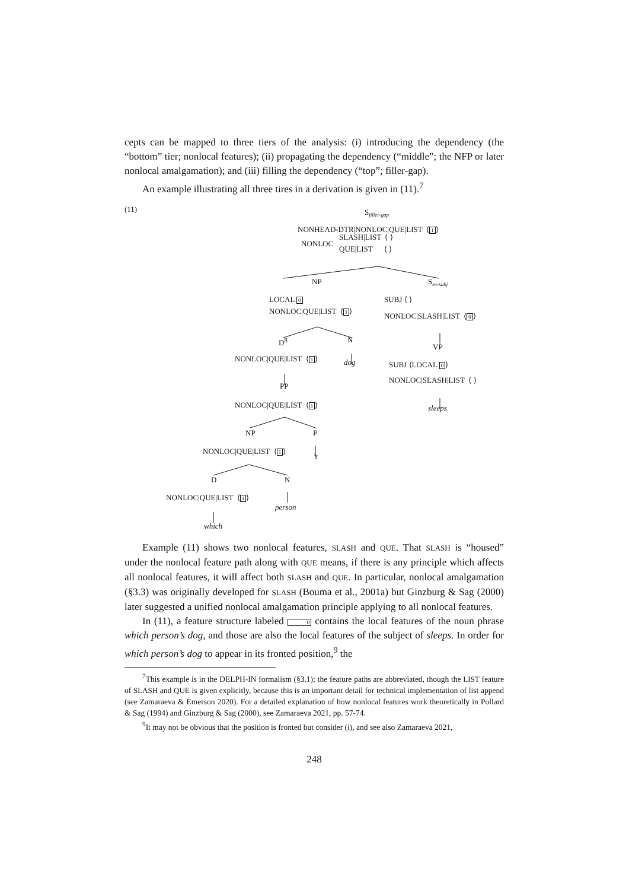cepts can be mapped to three tiers of the analysis: (i) introducing the dependency (the “bottom” tier; nonlocal features); (ii) propagating the dependency (“middle”; the NFP or later nonlocal amalgamation); and (iii) filling the dependency (“top”; filler-gap).
An example illustrating all three tires in a derivation is given in (11).<sup>7</sup>
(11) S<sub>filler-gap</sub>
NONHEAD-DTR|NONLOC|QUE|LIST ⟨1⟩
NONLOC
SLASH|LIST ⟨ ⟩
QUE|LIST ⟨ ⟩
NP S<sub>ex-subj</sub>
LOCAL 0
NONLOC|QUE|LIST ⟨1⟩
SUBJ ⟨ ⟩
NONLOC|SLASH|LIST ⟨0⟩
D<sup>8</sup> N
VP
NONLOC|QUE|LIST ⟨1⟩ dog SUBJ ⟨LOCAL 0⟩
NONLOC|SLASH|LIST ⟨ ⟩
PP
NONLOC|QUE|LIST ⟨1⟩ sleeps
NP P
NONLOC|QUE|LIST ⟨1⟩
’s
D N
NONLOC|QUE|LIST ⟨1⟩
person
which
Example (11) shows two nonlocal features, SLASH and QUE. That SLASH is “housed” under the nonlocal feature path along with QUE means, if there is any principle which affects all nonlocal features, it will affect both SLASH and QUE. In particular, nonlocal amalgamation (§3.3) was originally developed for SLASH (Bouma et al., 2001a) but Ginzburg & Sag (2000) later suggested a unified nonlocal amalgamation principle applying to all nonlocal features.
In (11), a feature structure labeled 0 contains the local features of the noun phrase which person’s dog, and those are also the local features of the subject of sleeps. In order for which person’s dog to appear in its fronted position,<sup>9</sup> the
<sup>7</sup> This example is in the DELPH-IN formalism (§3.1); the feature paths are abbreviated, though the LIST feature of SLASH and QUE is given explicitly, because this is an important detail for technical implementation of list append (see Zamaraeva & Emerson 2020). For a detailed explanation of how nonlocal features work theoretically in Pollard & Sag (1994) and Ginzburg & Sag (2000), see Zamaraeva 2021, pp. 57-74.
<sup>9</sup> It may not be obvious that the position is fronted but consider (i), and see also Zamaraeva 2021,
248